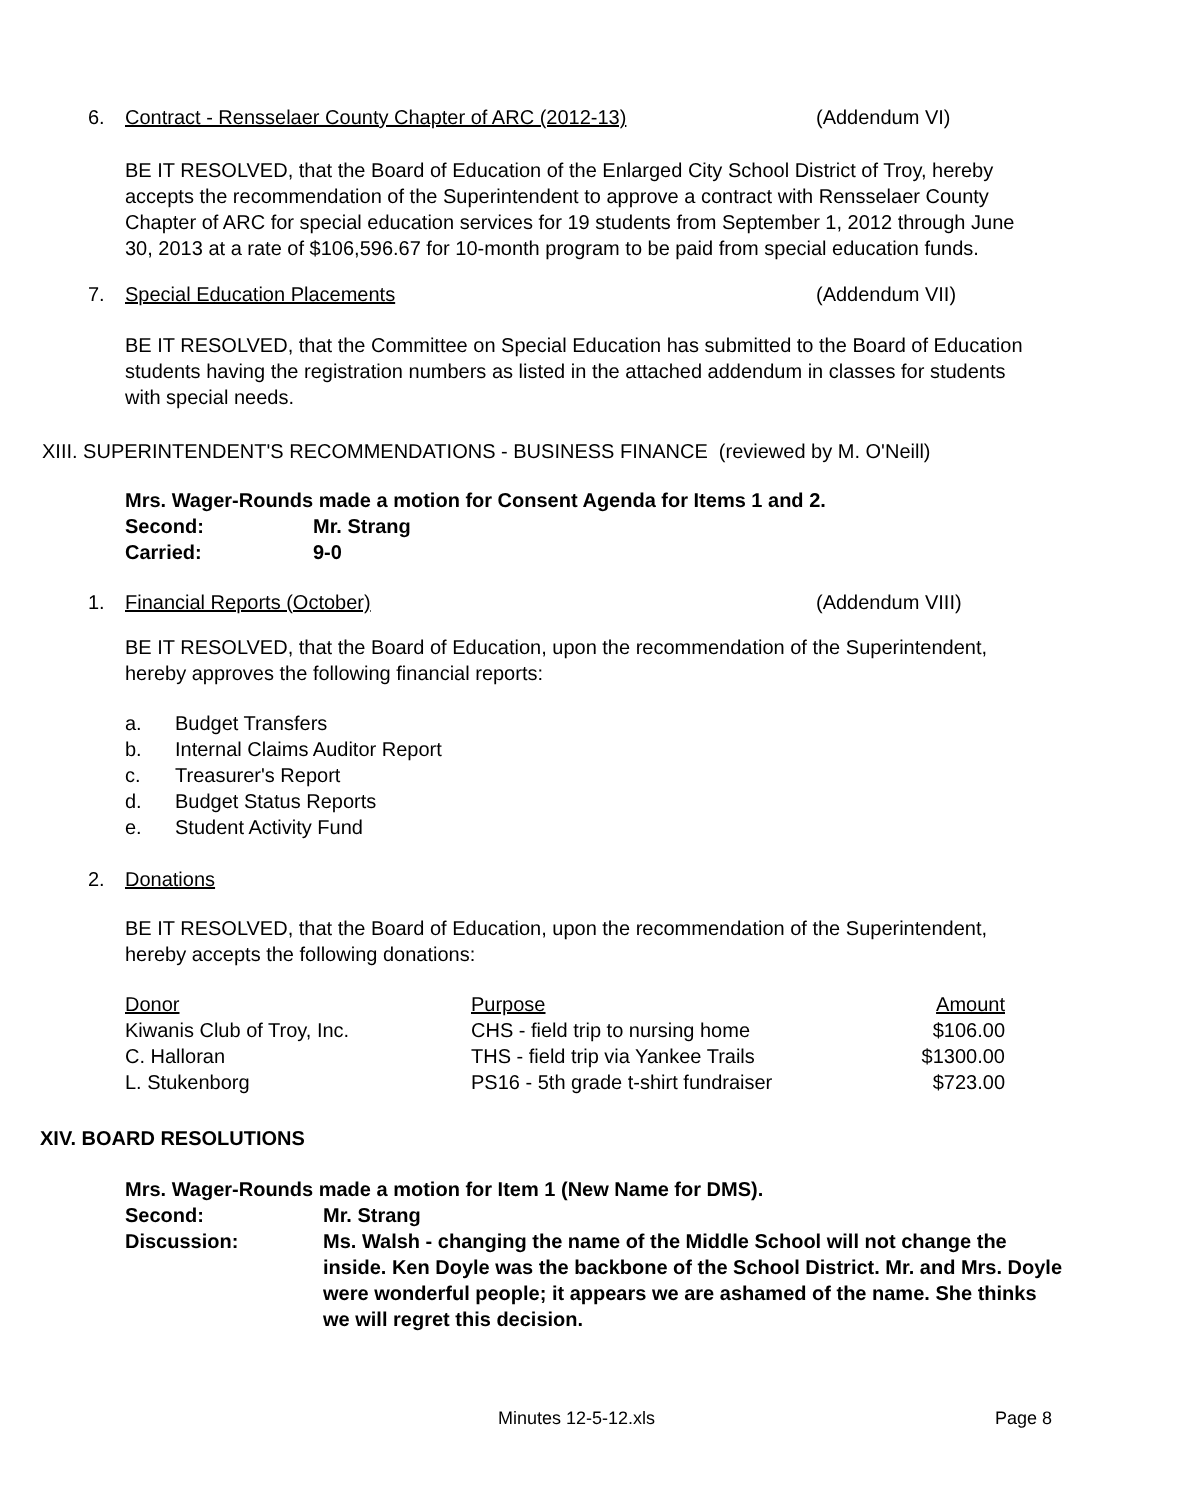6. Contract - Rensselaer County Chapter of ARC (2012-13) (Addendum VI)
BE IT RESOLVED, that the Board of Education of the Enlarged City School District of Troy, hereby accepts the recommendation of the Superintendent to approve a contract with Rensselaer County Chapter of ARC for special education services for 19 students from September 1, 2012 through June 30, 2013 at a rate of $106,596.67 for 10-month program to be paid from special education funds.
7. Special Education Placements (Addendum VII)
BE IT RESOLVED, that the Committee on Special Education has submitted to the Board of Education students having the registration numbers as listed in the attached addendum in classes for students with special needs.
XIII. SUPERINTENDENT'S RECOMMENDATIONS - BUSINESS FINANCE (reviewed by M. O'Neill)
Mrs. Wager-Rounds made a motion for Consent Agenda for Items 1 and 2.
| Second: | Mr. Strang |
| Carried: | 9-0 |
1. Financial Reports (October) (Addendum VIII)
BE IT RESOLVED, that the Board of Education, upon the recommendation of the Superintendent, hereby approves the following financial reports:
| a. | Budget Transfers |
| b. | Internal Claims Auditor Report |
| c. | Treasurer's Report |
| d. | Budget Status Reports |
| e. | Student Activity Fund |
2. Donations
BE IT RESOLVED, that the Board of Education, upon the recommendation of the Superintendent, hereby accepts the following donations:
| Donor | Purpose | Amount |
| Kiwanis Club of Troy, Inc. | CHS - field trip to nursing home | $106.00 |
| C. Halloran | THS - field trip via Yankee Trails | $1300.00 |
| L. Stukenborg | PS16 - 5th grade t-shirt fundraiser | $723.00 |
XIV. BOARD RESOLUTIONS
Mrs. Wager-Rounds made a motion for Item 1 (New Name for DMS).
| Second: | Mr. Strang |
| Discussion: | Ms. Walsh - changing the name of the Middle School will not change the inside. Ken Doyle was the backbone of the School District. Mr. and Mrs. Doyle were wonderful people; it appears we are ashamed of the name. She thinks we will regret this decision. |
Minutes 12-5-12.xls Page 8